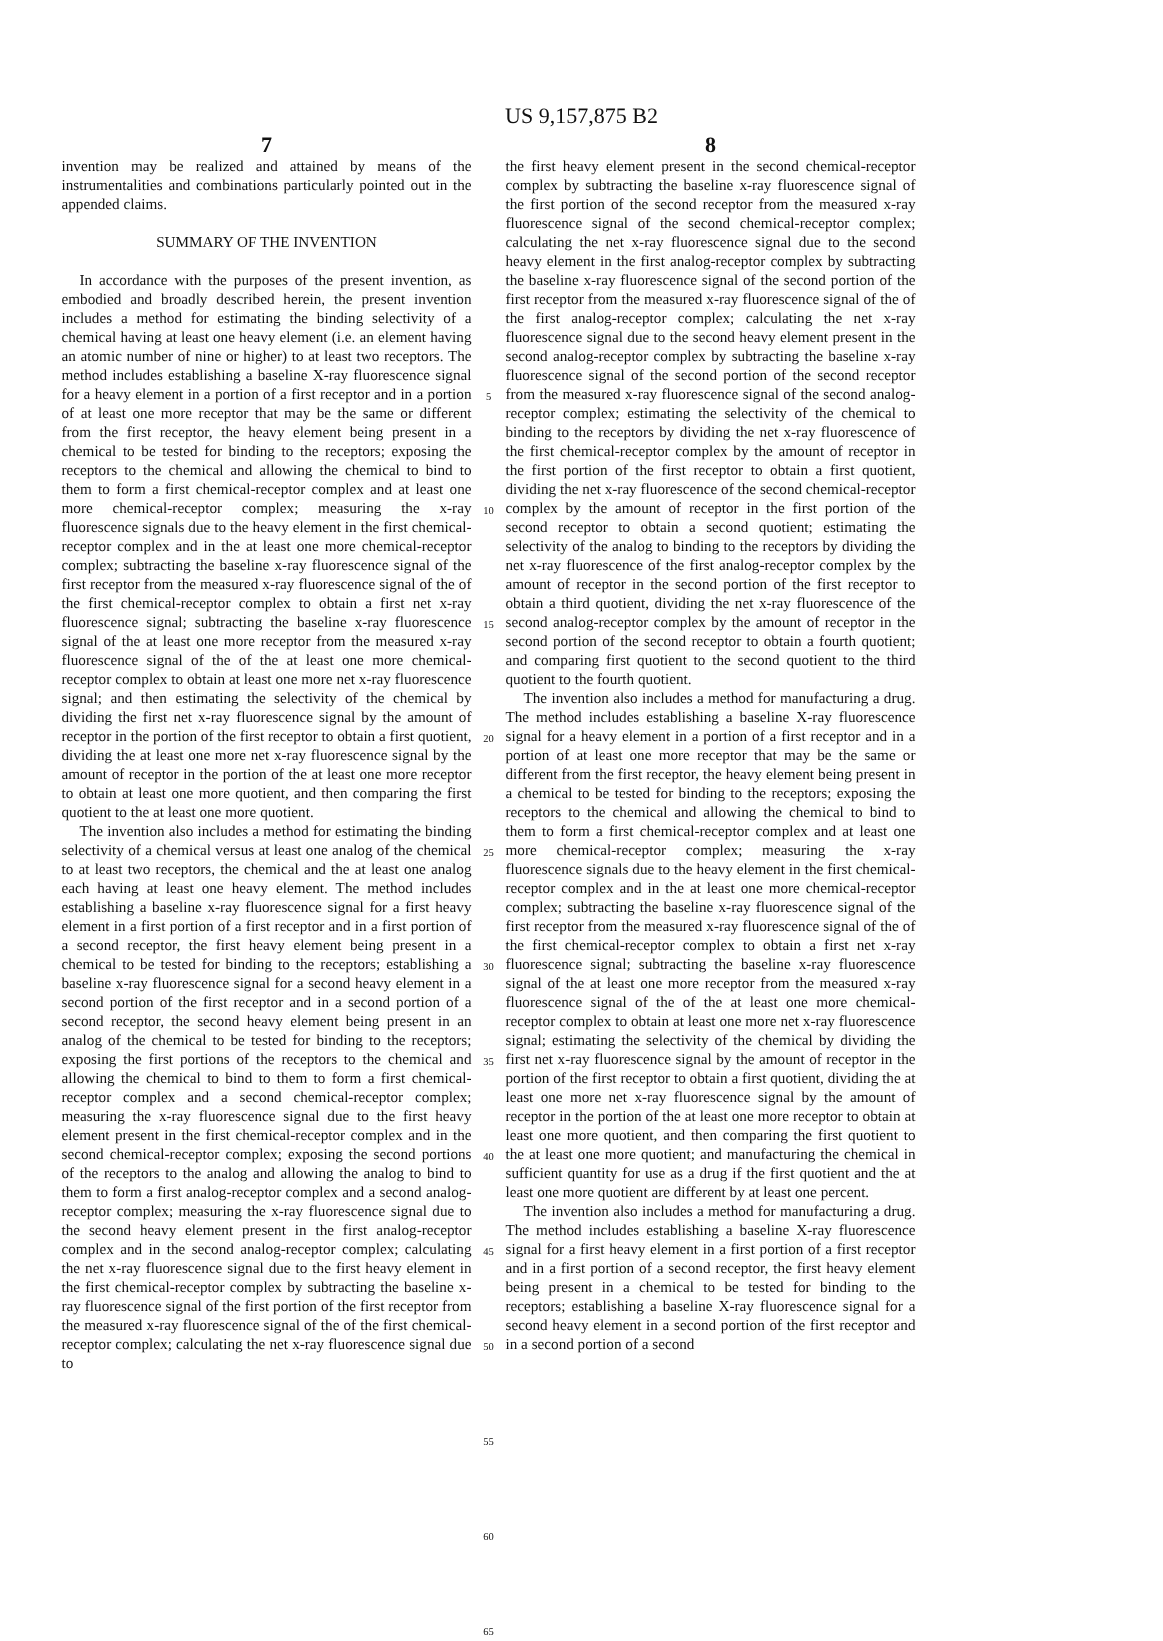US 9,157,875 B2
7
invention may be realized and attained by means of the instrumentalities and combinations particularly pointed out in the appended claims.
SUMMARY OF THE INVENTION
In accordance with the purposes of the present invention, as embodied and broadly described herein, the present invention includes a method for estimating the binding selectivity of a chemical having at least one heavy element (i.e. an element having an atomic number of nine or higher) to at least two receptors. The method includes establishing a baseline X-ray fluorescence signal for a heavy element in a portion of a first receptor and in a portion of at least one more receptor that may be the same or different from the first receptor, the heavy element being present in a chemical to be tested for binding to the receptors; exposing the receptors to the chemical and allowing the chemical to bind to them to form a first chemical-receptor complex and at least one more chemical-receptor complex; measuring the x-ray fluorescence signals due to the heavy element in the first chemical-receptor complex and in the at least one more chemical-receptor complex; subtracting the baseline x-ray fluorescence signal of the first receptor from the measured x-ray fluorescence signal of the of the first chemical-receptor complex to obtain a first net x-ray fluorescence signal; subtracting the baseline x-ray fluorescence signal of the at least one more receptor from the measured x-ray fluorescence signal of the of the at least one more chemical-receptor complex to obtain at least one more net x-ray fluorescence signal; and then estimating the selectivity of the chemical by dividing the first net x-ray fluorescence signal by the amount of receptor in the portion of the first receptor to obtain a first quotient, dividing the at least one more net x-ray fluorescence signal by the amount of receptor in the portion of the at least one more receptor to obtain at least one more quotient, and then comparing the first quotient to the at least one more quotient.
The invention also includes a method for estimating the binding selectivity of a chemical versus at least one analog of the chemical to at least two receptors, the chemical and the at least one analog each having at least one heavy element. The method includes establishing a baseline x-ray fluorescence signal for a first heavy element in a first portion of a first receptor and in a first portion of a second receptor, the first heavy element being present in a chemical to be tested for binding to the receptors; establishing a baseline x-ray fluorescence signal for a second heavy element in a second portion of the first receptor and in a second portion of a second receptor, the second heavy element being present in an analog of the chemical to be tested for binding to the receptors; exposing the first portions of the receptors to the chemical and allowing the chemical to bind to them to form a first chemical-receptor complex and a second chemical-receptor complex; measuring the x-ray fluorescence signal due to the first heavy element present in the first chemical-receptor complex and in the second chemical-receptor complex; exposing the second portions of the receptors to the analog and allowing the analog to bind to them to form a first analog-receptor complex and a second analog-receptor complex; measuring the x-ray fluorescence signal due to the second heavy element present in the first analog-receptor complex and in the second analog-receptor complex; calculating the net x-ray fluorescence signal due to the first heavy element in the first chemical-receptor complex by subtracting the baseline x-ray fluorescence signal of the first portion of the first receptor from the measured x-ray fluorescence signal of the of the first chemical-receptor complex; calculating the net x-ray fluorescence signal due to
5
10
15
20
25
30
35
40
45
50
55
60
65
8
the first heavy element present in the second chemical-receptor complex by subtracting the baseline x-ray fluorescence signal of the first portion of the second receptor from the measured x-ray fluorescence signal of the second chemical-receptor complex; calculating the net x-ray fluorescence signal due to the second heavy element in the first analog-receptor complex by subtracting the baseline x-ray fluorescence signal of the second portion of the first receptor from the measured x-ray fluorescence signal of the of the first analog-receptor complex; calculating the net x-ray fluorescence signal due to the second heavy element present in the second analog-receptor complex by subtracting the baseline x-ray fluorescence signal of the second portion of the second receptor from the measured x-ray fluorescence signal of the second analog-receptor complex; estimating the selectivity of the chemical to binding to the receptors by dividing the net x-ray fluorescence of the first chemical-receptor complex by the amount of receptor in the first portion of the first receptor to obtain a first quotient, dividing the net x-ray fluorescence of the second chemical-receptor complex by the amount of receptor in the first portion of the second receptor to obtain a second quotient; estimating the selectivity of the analog to binding to the receptors by dividing the net x-ray fluorescence of the first analog-receptor complex by the amount of receptor in the second portion of the first receptor to obtain a third quotient, dividing the net x-ray fluorescence of the second analog-receptor complex by the amount of receptor in the second portion of the second receptor to obtain a fourth quotient; and comparing first quotient to the second quotient to the third quotient to the fourth quotient.
The invention also includes a method for manufacturing a drug. The method includes establishing a baseline X-ray fluorescence signal for a heavy element in a portion of a first receptor and in a portion of at least one more receptor that may be the same or different from the first receptor, the heavy element being present in a chemical to be tested for binding to the receptors; exposing the receptors to the chemical and allowing the chemical to bind to them to form a first chemical-receptor complex and at least one more chemical-receptor complex; measuring the x-ray fluorescence signals due to the heavy element in the first chemical-receptor complex and in the at least one more chemical-receptor complex; subtracting the baseline x-ray fluorescence signal of the first receptor from the measured x-ray fluorescence signal of the of the first chemical-receptor complex to obtain a first net x-ray fluorescence signal; subtracting the baseline x-ray fluorescence signal of the at least one more receptor from the measured x-ray fluorescence signal of the of the at least one more chemical-receptor complex to obtain at least one more net x-ray fluorescence signal; estimating the selectivity of the chemical by dividing the first net x-ray fluorescence signal by the amount of receptor in the portion of the first receptor to obtain a first quotient, dividing the at least one more net x-ray fluorescence signal by the amount of receptor in the portion of the at least one more receptor to obtain at least one more quotient, and then comparing the first quotient to the at least one more quotient; and manufacturing the chemical in sufficient quantity for use as a drug if the first quotient and the at least one more quotient are different by at least one percent.
The invention also includes a method for manufacturing a drug. The method includes establishing a baseline X-ray fluorescence signal for a first heavy element in a first portion of a first receptor and in a first portion of a second receptor, the first heavy element being present in a chemical to be tested for binding to the receptors; establishing a baseline X-ray fluorescence signal for a second heavy element in a second portion of the first receptor and in a second portion of a second